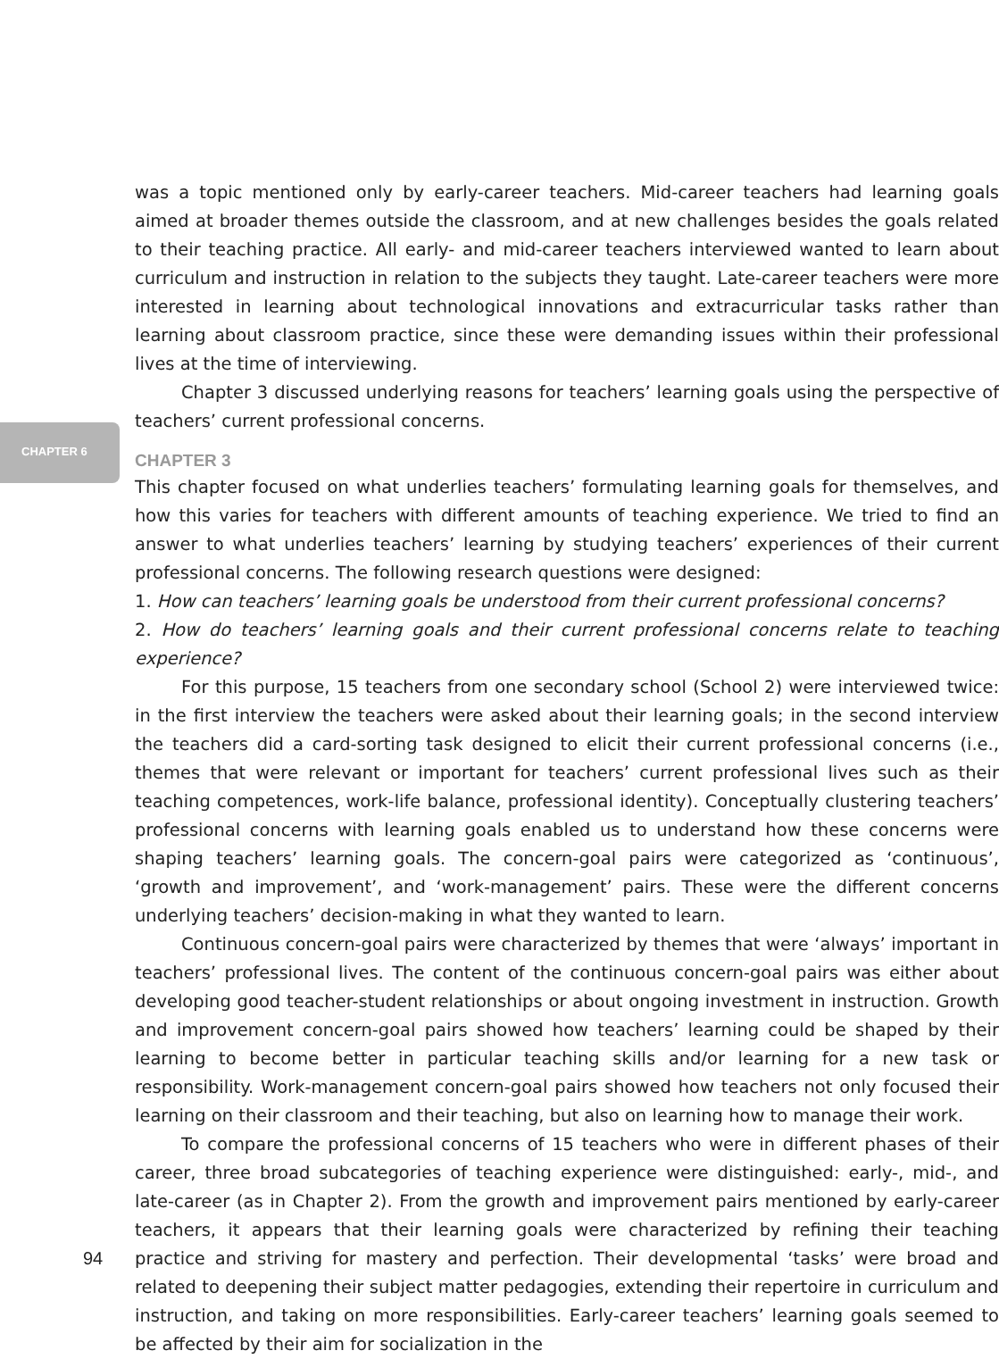CHAPTER 6
was a topic mentioned only by early-career teachers. Mid-career teachers had learning goals aimed at broader themes outside the classroom, and at new challenges besides the goals related to their teaching practice. All early- and mid-career teachers interviewed wanted to learn about curriculum and instruction in relation to the subjects they taught. Late-career teachers were more interested in learning about technological innovations and extracurricular tasks rather than learning about classroom practice, since these were demanding issues within their professional lives at the time of interviewing.
Chapter 3 discussed underlying reasons for teachers’ learning goals using the perspective of teachers’ current professional concerns.
CHAPTER 3
This chapter focused on what underlies teachers’ formulating learning goals for themselves, and how this varies for teachers with different amounts of teaching experience. We tried to find an answer to what underlies teachers’ learning by studying teachers’ experiences of their current professional concerns. The following research questions were designed:
1. How can teachers’ learning goals be understood from their current professional concerns?
2. How do teachers’ learning goals and their current professional concerns relate to teaching experience?
For this purpose, 15 teachers from one secondary school (School 2) were interviewed twice: in the first interview the teachers were asked about their learning goals; in the second interview the teachers did a card-sorting task designed to elicit their current professional concerns (i.e., themes that were relevant or important for teachers’ current professional lives such as their teaching competences, work-life balance, professional identity). Conceptually clustering teachers’ professional concerns with learning goals enabled us to understand how these concerns were shaping teachers’ learning goals. The concern-goal pairs were categorized as ‘continuous’, ‘growth and improvement’, and ‘work-management’ pairs. These were the different concerns underlying teachers’ decision-making in what they wanted to learn.
Continuous concern-goal pairs were characterized by themes that were ‘always’ important in teachers’ professional lives. The content of the continuous concern-goal pairs was either about developing good teacher-student relationships or about ongoing investment in instruction. Growth and improvement concern-goal pairs showed how teachers’ learning could be shaped by their learning to become better in particular teaching skills and/or learning for a new task or responsibility. Work-management concern-goal pairs showed how teachers not only focused their learning on their classroom and their teaching, but also on learning how to manage their work.
To compare the professional concerns of 15 teachers who were in different phases of their career, three broad subcategories of teaching experience were distinguished: early-, mid-, and late-career (as in Chapter 2). From the growth and improvement pairs mentioned by early-career teachers, it appears that their learning goals were characterized by refining their teaching practice and striving for mastery and perfection. Their developmental ‘tasks’ were broad and related to deepening their subject matter pedagogies, extending their repertoire in curriculum and instruction, and taking on more responsibilities. Early-career teachers’ learning goals seemed to be affected by their aim for socialization in the
94